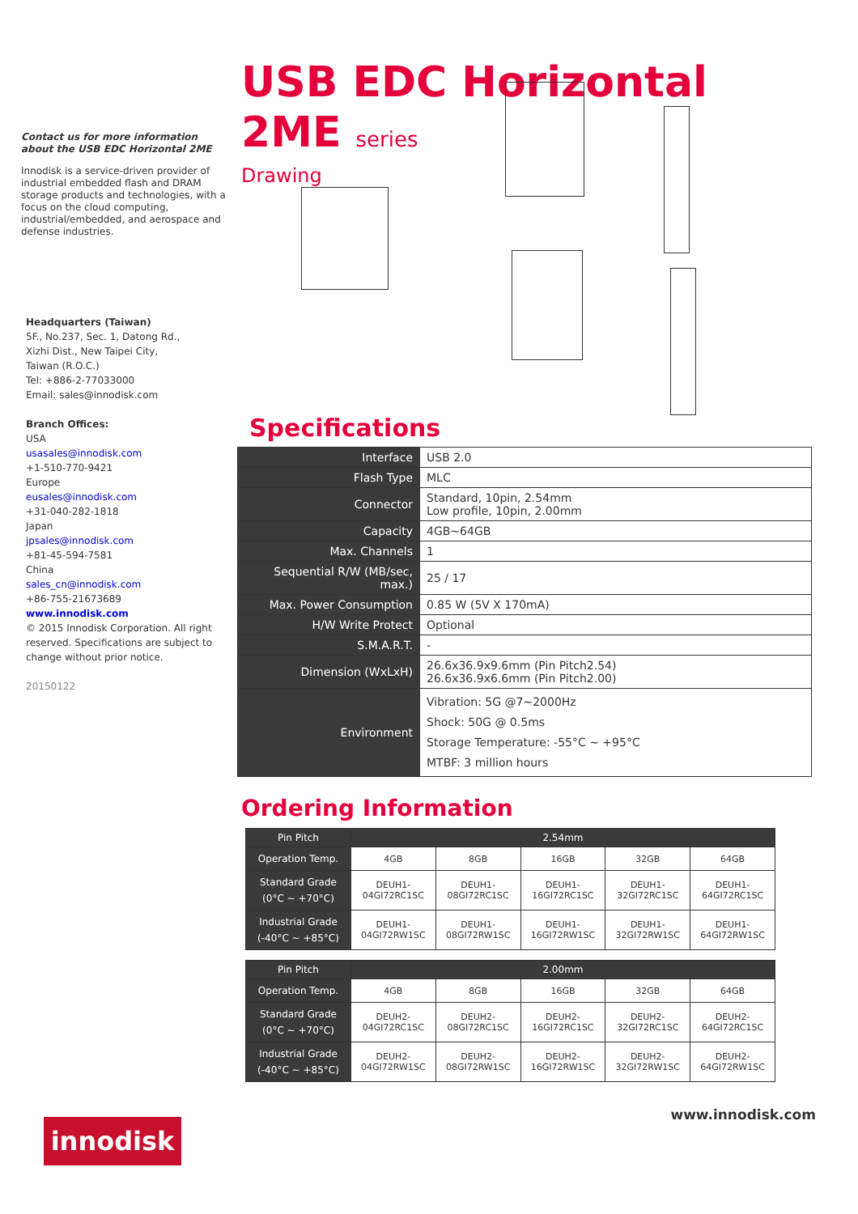Contact us for more information about the USB EDC Horizontal 2ME
Innodisk is a service-driven provider of industrial embedded flash and DRAM storage products and technologies, with a focus on the cloud computing, industrial/embedded, and aerospace and defense industries.
Headquarters (Taiwan)
5F., No.237, Sec. 1, Datong Rd.,
Xizhi Dist., New Taipei City,
Taiwan (R.O.C.)
Tel: +886-2-77033000
Email: sales@innodisk.com
Branch Offices:
USA
usasales@innodisk.com
+1-510-770-9421
Europe
eusales@innodisk.com
+31-040-282-1818
Japan
jpsales@innodisk.com
+81-45-594-7581
China
sales_cn@innodisk.com
+86-755-21673689
www.innodisk.com
© 2015 Innodisk Corporation. All right reserved. Specifications are subject to change without prior notice.
20150122
innodisk
USB EDC Horizontal
2ME series
Drawing
Specifications
| Interface | USB 2.0 |
| Flash Type | MLC |
| Connector | Standard, 10pin, 2.54mm Low profile, 10pin, 2.00mm |
| Capacity | 4GB~64GB |
| Max. Channels | 1 |
| Sequential R/W (MB/sec, max.) | 25 / 17 |
| Max. Power Consumption | 0.85 W (5V X 170mA) |
| H/W Write Protect | Optional |
| S.M.A.R.T. | - |
| Dimension (WxLxH) | 26.6x36.9x9.6mm (Pin Pitch2.54) 26.6x36.9x6.6mm (Pin Pitch2.00) |
| Environment | Vibration: 5G @7~2000Hz Shock: 50G @ 0.5ms Storage Temperature: -55°C ~ +95°C MTBF: 3 million hours |
Ordering Information
| Pin Pitch | 2.54mm | | | | |
| --- | --- | --- | --- | --- | --- |
| Operation Temp. | 4GB | 8GB | 16GB | 32GB | 64GB |
| Standard Grade (0°C ~ +70°C) | DEUH1- 04GI72RC1SC | DEUH1- 08GI72RC1SC | DEUH1- 16GI72RC1SC | DEUH1- 32GI72RC1SC | DEUH1- 64GI72RC1SC |
| Industrial Grade (-40°C ~ +85°C) | DEUH1- 04GI72RW1SC | DEUH1- 08GI72RW1SC | DEUH1- 16GI72RW1SC | DEUH1- 32GI72RW1SC | DEUH1- 64GI72RW1SC |
| Pin Pitch | 2.00mm | | | | |
| --- | --- | --- | --- | --- | --- |
| Operation Temp. | 4GB | 8GB | 16GB | 32GB | 64GB |
| Standard Grade (0°C ~ +70°C) | DEUH2- 04GI72RC1SC | DEUH2- 08GI72RC1SC | DEUH2- 16GI72RC1SC | DEUH2- 32GI72RC1SC | DEUH2- 64GI72RC1SC |
| Industrial Grade (-40°C ~ +85°C) | DEUH2- 04GI72RW1SC | DEUH2- 08GI72RW1SC | DEUH2- 16GI72RW1SC | DEUH2- 32GI72RW1SC | DEUH2- 64GI72RW1SC |
www.innodisk.com